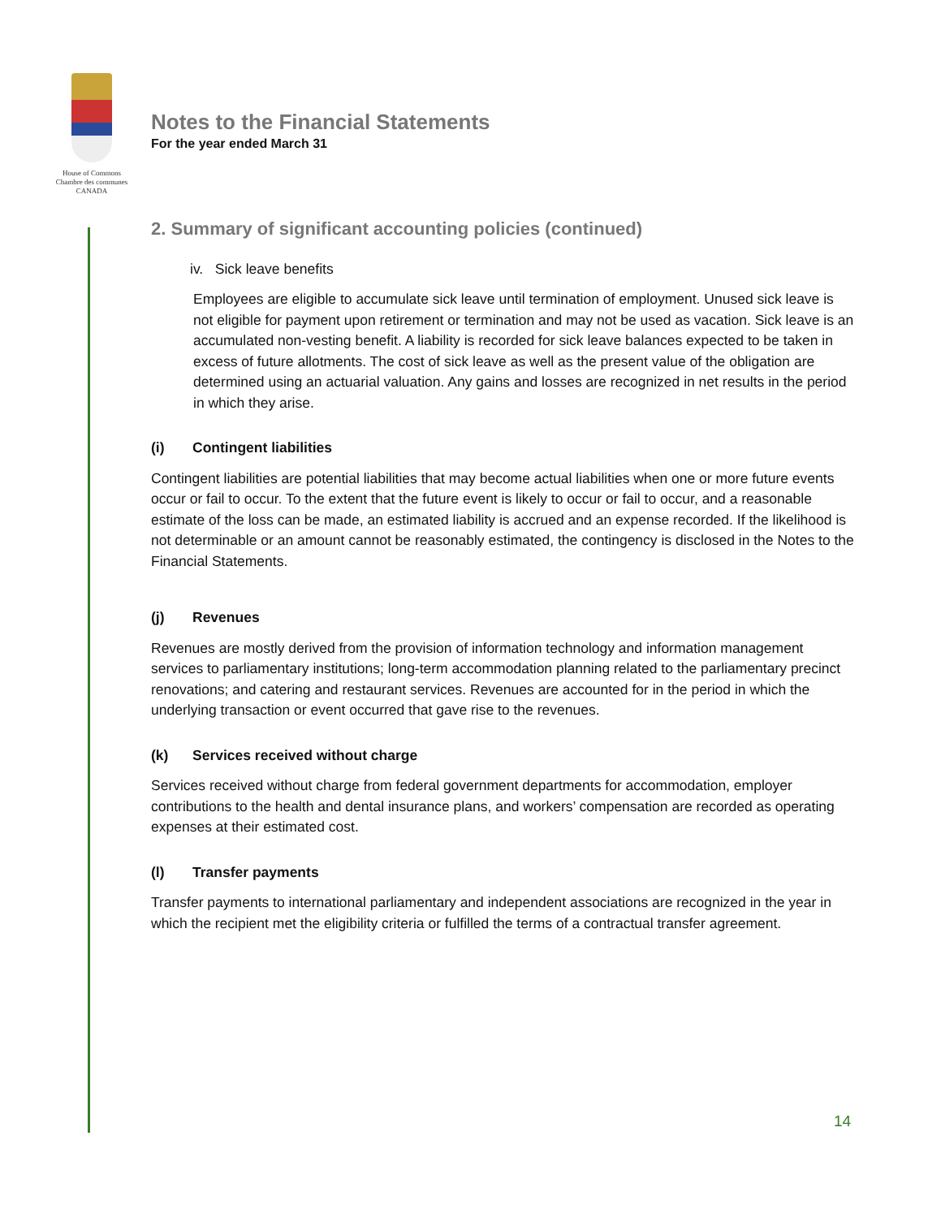House of Commons
Chambre des communes
CANADA
Notes to the Financial Statements
For the year ended March 31
2. Summary of significant accounting policies (continued)
iv. Sick leave benefits
Employees are eligible to accumulate sick leave until termination of employment. Unused sick leave is not eligible for payment upon retirement or termination and may not be used as vacation. Sick leave is an accumulated non-vesting benefit. A liability is recorded for sick leave balances expected to be taken in excess of future allotments. The cost of sick leave as well as the present value of the obligation are determined using an actuarial valuation. Any gains and losses are recognized in net results in the period in which they arise.
(i) Contingent liabilities
Contingent liabilities are potential liabilities that may become actual liabilities when one or more future events occur or fail to occur. To the extent that the future event is likely to occur or fail to occur, and a reasonable estimate of the loss can be made, an estimated liability is accrued and an expense recorded. If the likelihood is not determinable or an amount cannot be reasonably estimated, the contingency is disclosed in the Notes to the Financial Statements.
(j) Revenues
Revenues are mostly derived from the provision of information technology and information management services to parliamentary institutions; long-term accommodation planning related to the parliamentary precinct renovations; and catering and restaurant services. Revenues are accounted for in the period in which the underlying transaction or event occurred that gave rise to the revenues.
(k) Services received without charge
Services received without charge from federal government departments for accommodation, employer contributions to the health and dental insurance plans, and workers’ compensation are recorded as operating expenses at their estimated cost.
(l) Transfer payments
Transfer payments to international parliamentary and independent associations are recognized in the year in which the recipient met the eligibility criteria or fulfilled the terms of a contractual transfer agreement.
14